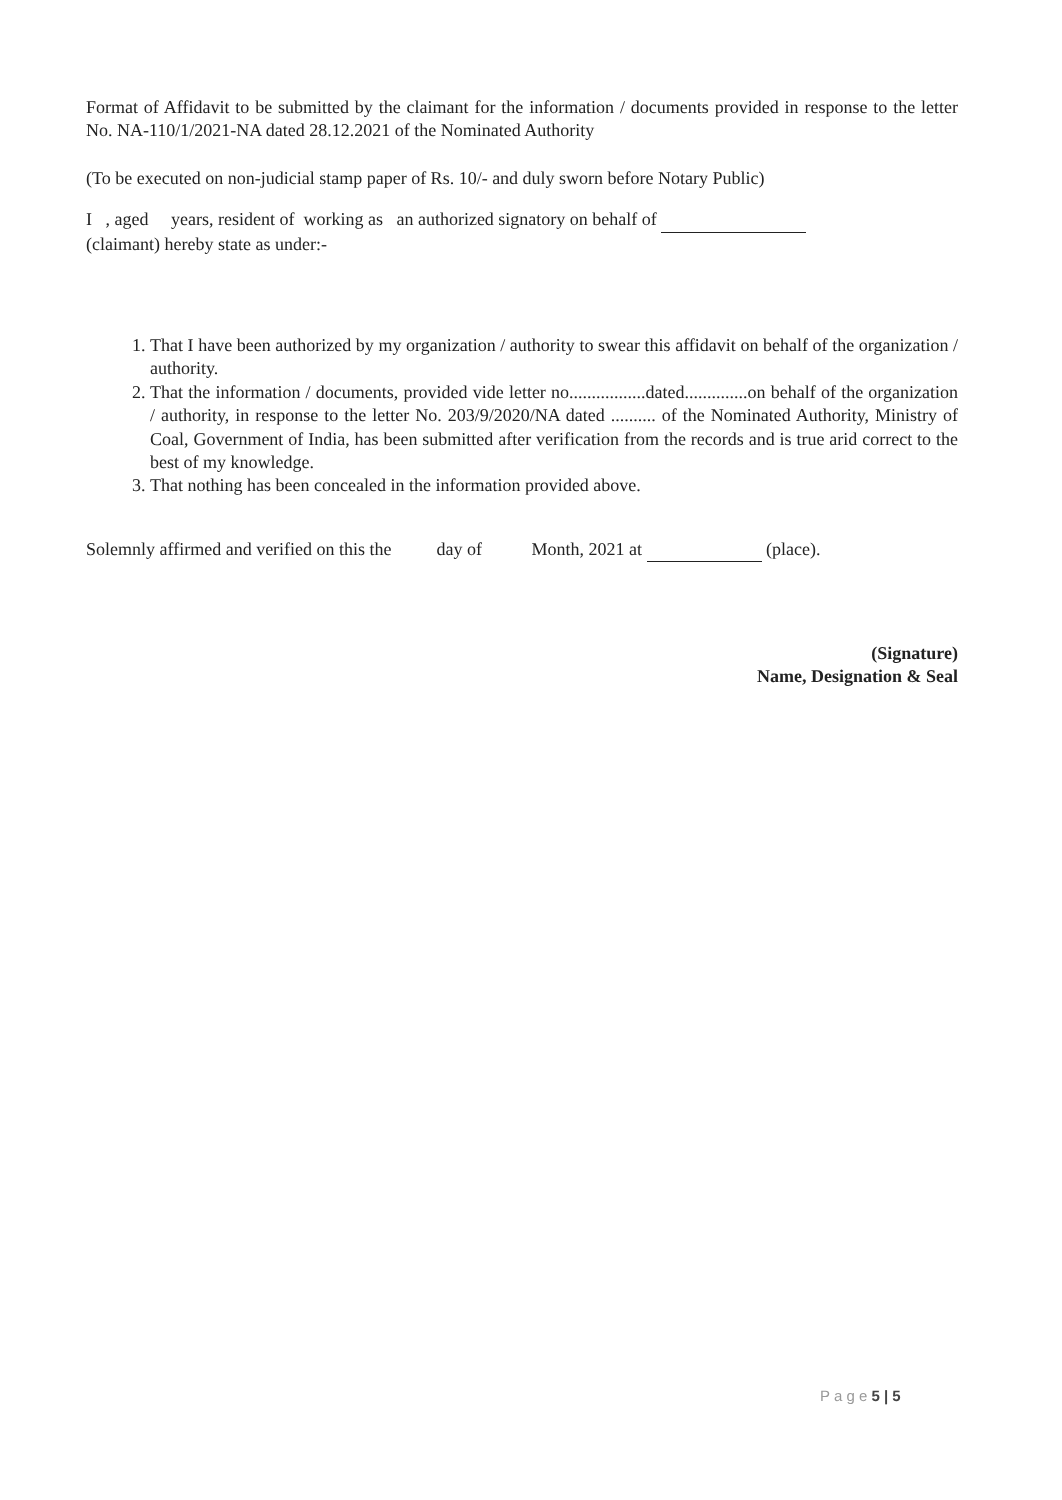Format of Affidavit to be submitted by the claimant for the information / documents provided in response to the letter No. NA-110/1/2021-NA dated 28.12.2021 of the Nominated Authority
(To be executed on non-judicial stamp paper of Rs. 10/- and duly sworn before Notary Public)
I , aged years, resident of working as an authorized signatory on behalf of
(claimant) hereby state as under:-
1. That I have been authorized by my organization / authority to swear this affidavit on behalf of the organization / authority.
2. That the information / documents, provided vide letter no.................dated..............on behalf of the organization / authority, in response to the letter No. 203/9/2020/NA dated .......... of the Nominated Authority, Ministry of Coal, Government of India, has been submitted after verification from the records and is true arid correct to the best of my knowledge.
3. That nothing has been concealed in the information provided above.
Solemnly affirmed and verified on this the day of Month, 2021 at (place).
(Signature)
Name, Designation & Seal
P a g e 5 | 5